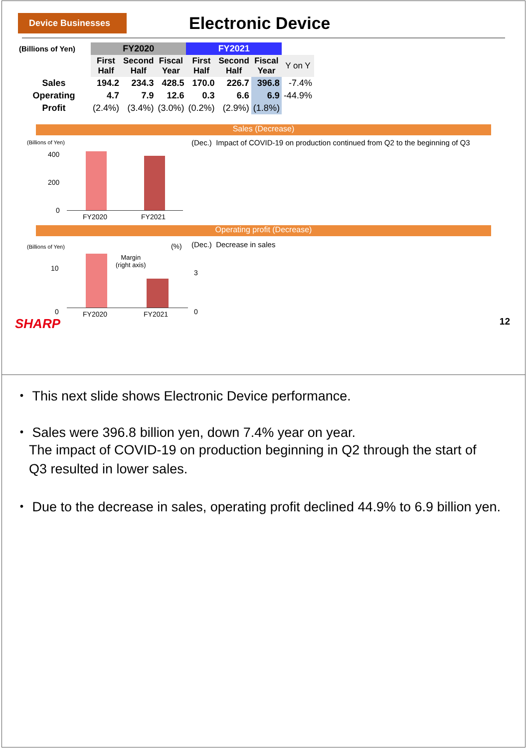Device Businesses
Electronic Device
| (Billions of Yen) | FY2020 | | | FY2021 | | | |
| --- | --- | --- | --- | --- | --- | --- | --- |
| | First Half | Second Half | Fiscal Year | First Half | Second Half | Fiscal Year | Y on Y |
| Sales | 194.2 | 234.3 | 428.5 | 170.0 | 226.7 | 396.8 | -7.4% |
| Operating | 4.7 | 7.9 | 12.6 | 0.3 | 6.6 | 6.9 | -44.9% |
| Profit | (2.4%) | (3.4%) | (3.0%) | (0.2%) | (2.9%) | (1.8%) | |
Sales (Decrease)
(Billions of Yen)
400
200
0
FY2020 FY2021
(Dec.) Impact of COVID-19 on production continued from Q2 to the beginning of Q3
Operating profit (Decrease)
(Billions of Yen) (%)
10
0
3
0
Margin
(right axis)
FY2020 FY2021
(Dec.) Decrease in sales
SHARP 12
・ This next slide shows Electronic Device performance.
・ Sales were 396.8 billion yen, down 7.4% year on year.
The impact of COVID-19 on production beginning in Q2 through the start of
Q3 resulted in lower sales.
・ Due to the decrease in sales, operating profit declined 44.9% to 6.9 billion yen.